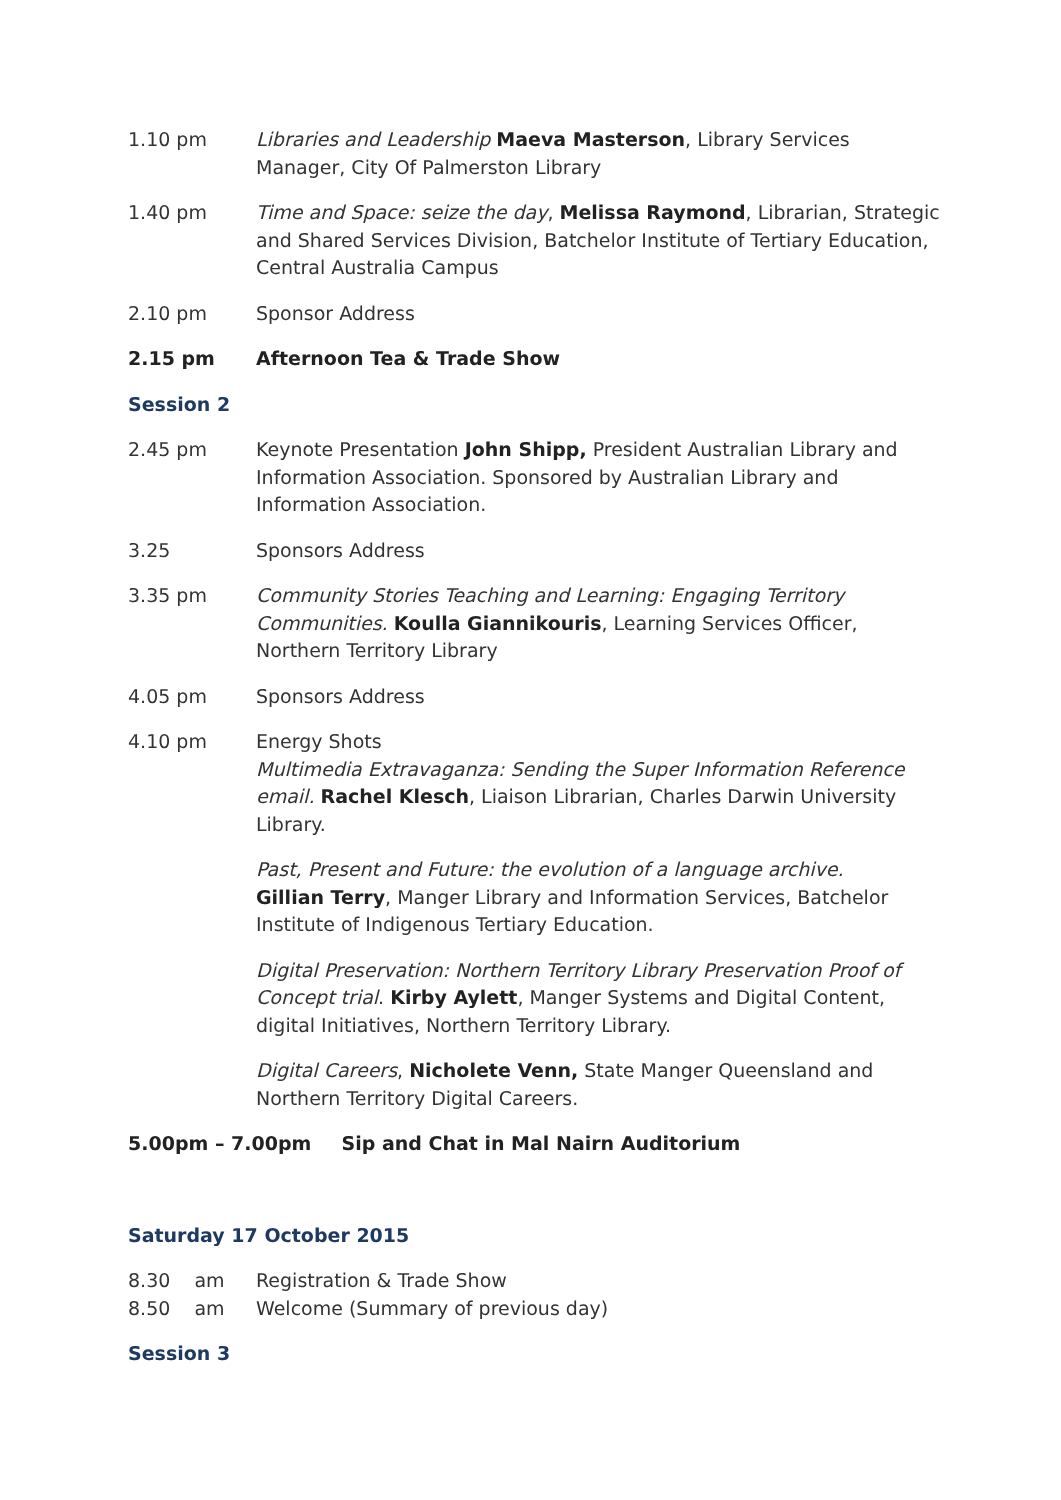1.10 pm Libraries and Leadership Maeva Masterson, Library Services Manager, City Of Palmerston Library
1.40 pm Time and Space: seize the day, Melissa Raymond, Librarian, Strategic and Shared Services Division, Batchelor Institute of Tertiary Education, Central Australia Campus
2.10 pm Sponsor Address
2.15 pm Afternoon Tea & Trade Show
Session 2
2.45 pm Keynote Presentation John Shipp, President Australian Library and Information Association. Sponsored by Australian Library and Information Association.
3.25 Sponsors Address
3.35 pm Community Stories Teaching and Learning: Engaging Territory Communities. Koulla Giannikouris, Learning Services Officer, Northern Territory Library
4.05 pm Sponsors Address
4.10 pm Energy Shots
Multimedia Extravaganza: Sending the Super Information Reference email. Rachel Klesch, Liaison Librarian, Charles Darwin University Library.
Past, Present and Future: the evolution of a language archive.
Gillian Terry, Manger Library and Information Services, Batchelor Institute of Indigenous Tertiary Education.
Digital Preservation: Northern Territory Library Preservation Proof of Concept trial. Kirby Aylett, Manger Systems and Digital Content, digital Initiatives, Northern Territory Library.
Digital Careers, Nicholete Venn, State Manger Queensland and Northern Territory Digital Careers.
5.00pm – 7.00pm Sip and Chat in Mal Nairn Auditorium
Saturday 17 October 2015
8.30 am Registration & Trade Show
8.50 am Welcome (Summary of previous day)
Session 3